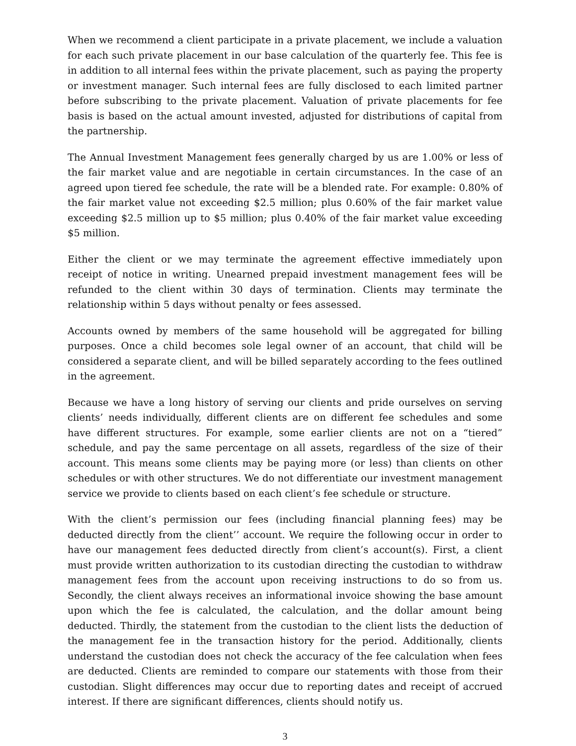When we recommend a client participate in a private placement, we include a valuation for each such private placement in our base calculation of the quarterly fee. This fee is in addition to all internal fees within the private placement, such as paying the property or investment manager. Such internal fees are fully disclosed to each limited partner before subscribing to the private placement. Valuation of private placements for fee basis is based on the actual amount invested, adjusted for distributions of capital from the partnership.
The Annual Investment Management fees generally charged by us are 1.00% or less of the fair market value and are negotiable in certain circumstances. In the case of an agreed upon tiered fee schedule, the rate will be a blended rate. For example: 0.80% of the fair market value not exceeding $2.5 million; plus 0.60% of the fair market value exceeding $2.5 million up to $5 million; plus 0.40% of the fair market value exceeding $5 million.
Either the client or we may terminate the agreement effective immediately upon receipt of notice in writing. Unearned prepaid investment management fees will be refunded to the client within 30 days of termination. Clients may terminate the relationship within 5 days without penalty or fees assessed.
Accounts owned by members of the same household will be aggregated for billing purposes. Once a child becomes sole legal owner of an account, that child will be considered a separate client, and will be billed separately according to the fees outlined in the agreement.
Because we have a long history of serving our clients and pride ourselves on serving clients’ needs individually, different clients are on different fee schedules and some have different structures. For example, some earlier clients are not on a “tiered” schedule, and pay the same percentage on all assets, regardless of the size of their account. This means some clients may be paying more (or less) than clients on other schedules or with other structures. We do not differentiate our investment management service we provide to clients based on each client’s fee schedule or structure.
With the client’s permission our fees (including financial planning fees) may be deducted directly from the client’’ account. We require the following occur in order to have our management fees deducted directly from client’s account(s). First, a client must provide written authorization to its custodian directing the custodian to withdraw management fees from the account upon receiving instructions to do so from us. Secondly, the client always receives an informational invoice showing the base amount upon which the fee is calculated, the calculation, and the dollar amount being deducted. Thirdly, the statement from the custodian to the client lists the deduction of the management fee in the transaction history for the period. Additionally, clients understand the custodian does not check the accuracy of the fee calculation when fees are deducted. Clients are reminded to compare our statements with those from their custodian. Slight differences may occur due to reporting dates and receipt of accrued interest. If there are significant differences, clients should notify us.
3